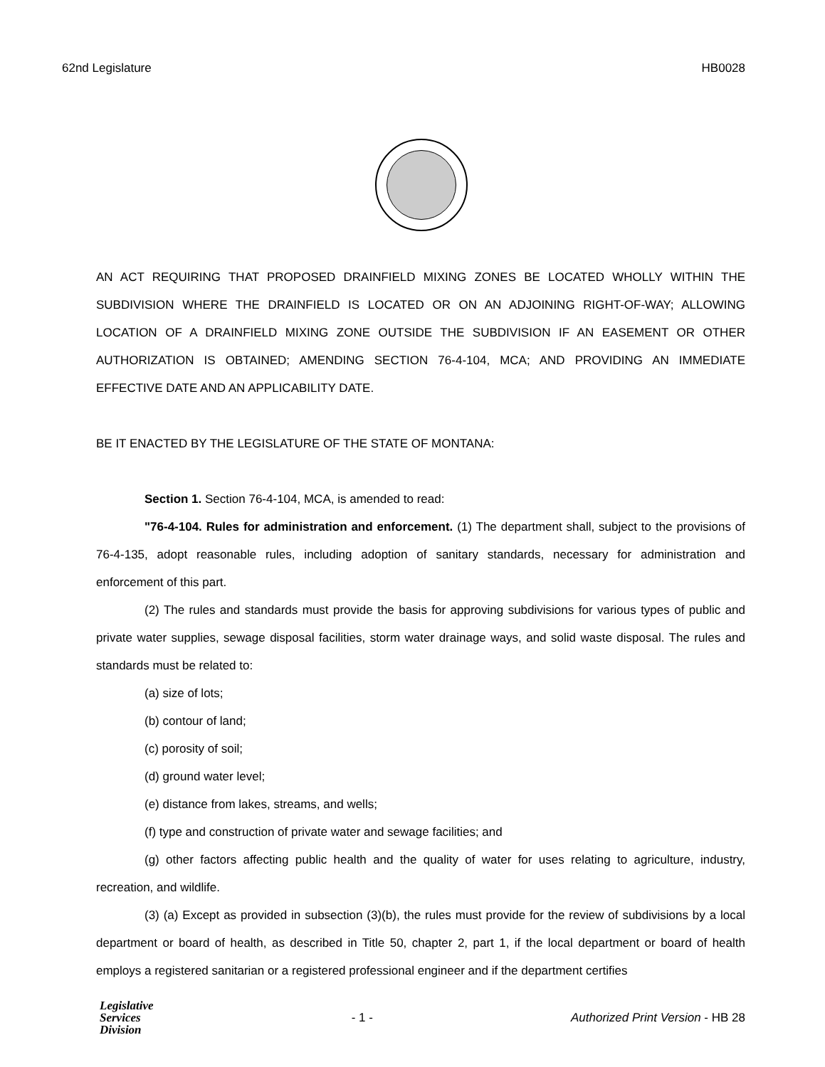62nd Legislature HB0028
AN ACT REQUIRING THAT PROPOSED DRAINFIELD MIXING ZONES BE LOCATED WHOLLY WITHIN THE SUBDIVISION WHERE THE DRAINFIELD IS LOCATED OR ON AN ADJOINING RIGHT-OF-WAY; ALLOWING LOCATION OF A DRAINFIELD MIXING ZONE OUTSIDE THE SUBDIVISION IF AN EASEMENT OR OTHER AUTHORIZATION IS OBTAINED; AMENDING SECTION 76-4-104, MCA; AND PROVIDING AN IMMEDIATE EFFECTIVE DATE AND AN APPLICABILITY DATE.
BE IT ENACTED BY THE LEGISLATURE OF THE STATE OF MONTANA:
Section 1. Section 76-4-104, MCA, is amended to read:
"76-4-104. Rules for administration and enforcement. (1) The department shall, subject to the provisions of 76-4-135, adopt reasonable rules, including adoption of sanitary standards, necessary for administration and enforcement of this part.
(2) The rules and standards must provide the basis for approving subdivisions for various types of public and private water supplies, sewage disposal facilities, storm water drainage ways, and solid waste disposal. The rules and standards must be related to:
(a) size of lots;
(b) contour of land;
(c) porosity of soil;
(d) ground water level;
(e) distance from lakes, streams, and wells;
(f) type and construction of private water and sewage facilities; and
(g) other factors affecting public health and the quality of water for uses relating to agriculture, industry, recreation, and wildlife.
(3) (a) Except as provided in subsection (3)(b), the rules must provide for the review of subdivisions by a local department or board of health, as described in Title 50, chapter 2, part 1, if the local department or board of health employs a registered sanitarian or a registered professional engineer and if the department certifies
Legislative
Services
Division
- 1 - Authorized Print Version - HB 28